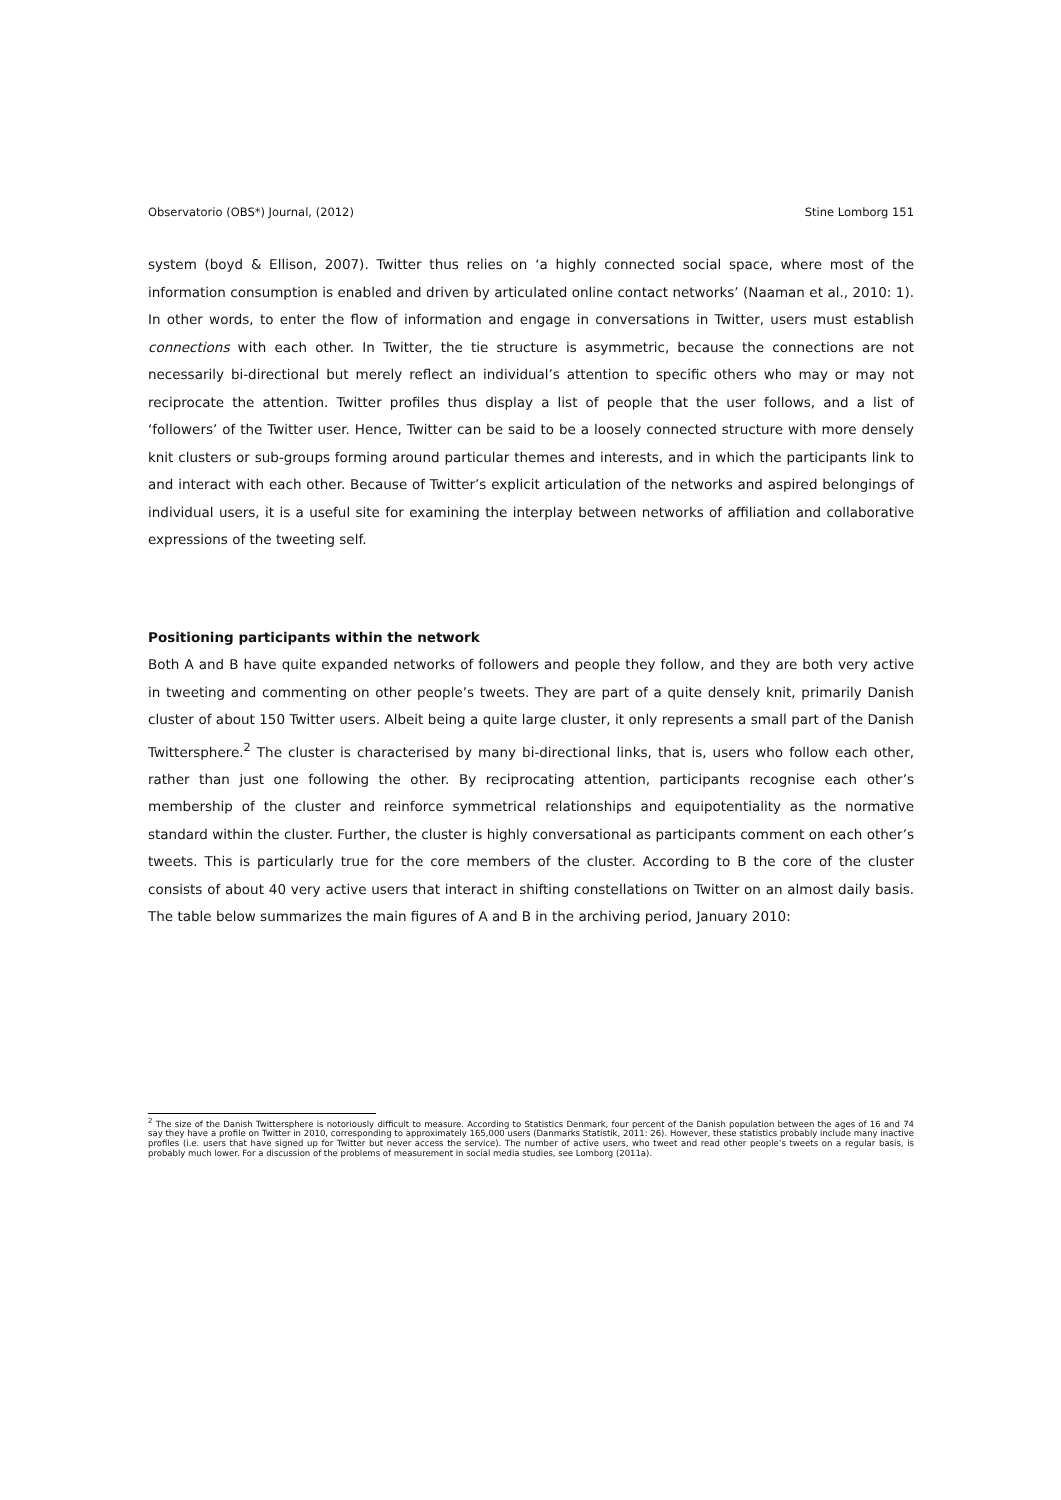Observatorio (OBS*) Journal, (2012) Stine Lomborg 151
system (boyd & Ellison, 2007). Twitter thus relies on ‘a highly connected social space, where most of the information consumption is enabled and driven by articulated online contact networks’ (Naaman et al., 2010: 1). In other words, to enter the flow of information and engage in conversations in Twitter, users must establish connections with each other. In Twitter, the tie structure is asymmetric, because the connections are not necessarily bi-directional but merely reflect an individual’s attention to specific others who may or may not reciprocate the attention. Twitter profiles thus display a list of people that the user follows, and a list of ‘followers’ of the Twitter user. Hence, Twitter can be said to be a loosely connected structure with more densely knit clusters or sub-groups forming around particular themes and interests, and in which the participants link to and interact with each other. Because of Twitter’s explicit articulation of the networks and aspired belongings of individual users, it is a useful site for examining the interplay between networks of affiliation and collaborative expressions of the tweeting self.
Positioning participants within the network
Both A and B have quite expanded networks of followers and people they follow, and they are both very active in tweeting and commenting on other people’s tweets. They are part of a quite densely knit, primarily Danish cluster of about 150 Twitter users. Albeit being a quite large cluster, it only represents a small part of the Danish Twittersphere.<sup>2</sup> The cluster is characterised by many bi-directional links, that is, users who follow each other, rather than just one following the other. By reciprocating attention, participants recognise each other’s membership of the cluster and reinforce symmetrical relationships and equipotentiality as the normative standard within the cluster. Further, the cluster is highly conversational as participants comment on each other’s tweets. This is particularly true for the core members of the cluster. According to B the core of the cluster consists of about 40 very active users that interact in shifting constellations on Twitter on an almost daily basis. The table below summarizes the main figures of A and B in the archiving period, January 2010:
<sup>2</sup> The size of the Danish Twittersphere is notoriously difficult to measure. According to Statistics Denmark, four percent of the Danish population between the ages of 16 and 74 say they have a profile on Twitter in 2010, corresponding to approximately 165,000 users (Danmarks Statistik, 2011: 26). However, these statistics probably include many inactive profiles (i.e. users that have signed up for Twitter but never access the service). The number of active users, who tweet and read other people’s tweets on a regular basis, is probably much lower. For a discussion of the problems of measurement in social media studies, see Lomborg (2011a).